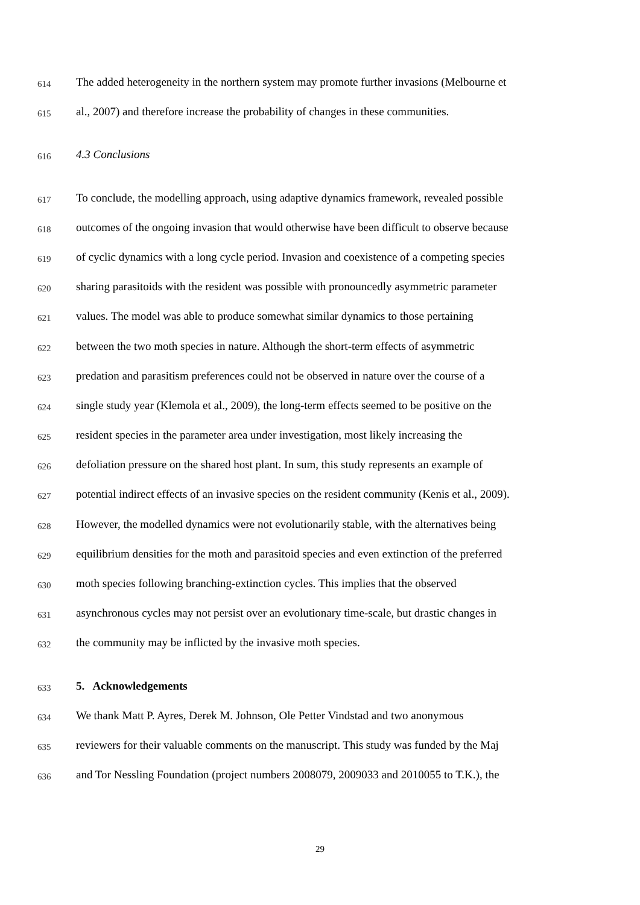614 The added heterogeneity in the northern system may promote further invasions (Melbourne et
615 al., 2007) and therefore increase the probability of changes in these communities.
616 4.3 Conclusions
617 To conclude, the modelling approach, using adaptive dynamics framework, revealed possible
618 outcomes of the ongoing invasion that would otherwise have been difficult to observe because
619 of cyclic dynamics with a long cycle period. Invasion and coexistence of a competing species
620 sharing parasitoids with the resident was possible with pronouncedly asymmetric parameter
621 values. The model was able to produce somewhat similar dynamics to those pertaining
622 between the two moth species in nature. Although the short-term effects of asymmetric
623 predation and parasitism preferences could not be observed in nature over the course of a
624 single study year (Klemola et al., 2009), the long-term effects seemed to be positive on the
625 resident species in the parameter area under investigation, most likely increasing the
626 defoliation pressure on the shared host plant. In sum, this study represents an example of
627 potential indirect effects of an invasive species on the resident community (Kenis et al., 2009).
628 However, the modelled dynamics were not evolutionarily stable, with the alternatives being
629 equilibrium densities for the moth and parasitoid species and even extinction of the preferred
630 moth species following branching-extinction cycles. This implies that the observed
631 asynchronous cycles may not persist over an evolutionary time-scale, but drastic changes in
632 the community may be inflicted by the invasive moth species.
633 5. Acknowledgements
634 We thank Matt P. Ayres, Derek M. Johnson, Ole Petter Vindstad and two anonymous
635 reviewers for their valuable comments on the manuscript. This study was funded by the Maj
636 and Tor Nessling Foundation (project numbers 2008079, 2009033 and 2010055 to T.K.), the
29